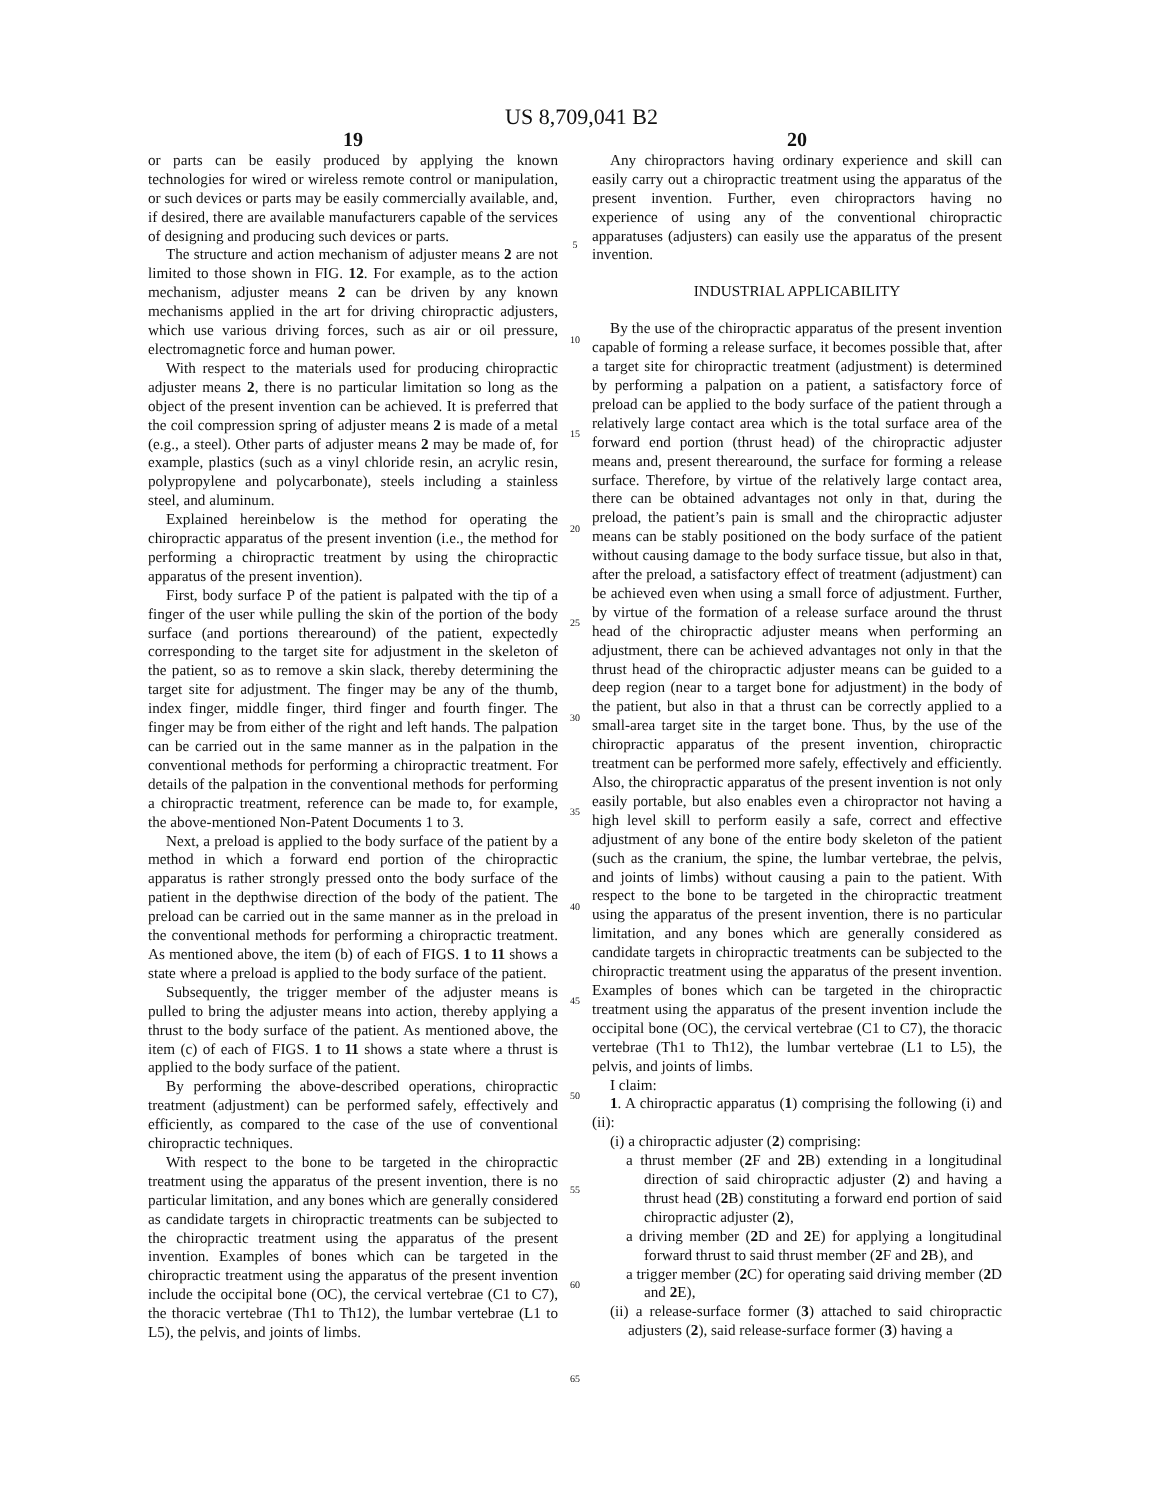US 8,709,041 B2
19
or parts can be easily produced by applying the known technologies for wired or wireless remote control or manipulation, or such devices or parts may be easily commercially available, and, if desired, there are available manufacturers capable of the services of designing and producing such devices or parts.
The structure and action mechanism of adjuster means 2 are not limited to those shown in FIG. 12. For example, as to the action mechanism, adjuster means 2 can be driven by any known mechanisms applied in the art for driving chiropractic adjusters, which use various driving forces, such as air or oil pressure, electromagnetic force and human power.
With respect to the materials used for producing chiropractic adjuster means 2, there is no particular limitation so long as the object of the present invention can be achieved. It is preferred that the coil compression spring of adjuster means 2 is made of a metal (e.g., a steel). Other parts of adjuster means 2 may be made of, for example, plastics (such as a vinyl chloride resin, an acrylic resin, polypropylene and polycarbonate), steels including a stainless steel, and aluminum.
Explained hereinbelow is the method for operating the chiropractic apparatus of the present invention (i.e., the method for performing a chiropractic treatment by using the chiropractic apparatus of the present invention).
First, body surface P of the patient is palpated with the tip of a finger of the user while pulling the skin of the portion of the body surface (and portions therearound) of the patient, expectedly corresponding to the target site for adjustment in the skeleton of the patient, so as to remove a skin slack, thereby determining the target site for adjustment. The finger may be any of the thumb, index finger, middle finger, third finger and fourth finger. The finger may be from either of the right and left hands. The palpation can be carried out in the same manner as in the palpation in the conventional methods for performing a chiropractic treatment. For details of the palpation in the conventional methods for performing a chiropractic treatment, reference can be made to, for example, the above-mentioned Non-Patent Documents 1 to 3.
Next, a preload is applied to the body surface of the patient by a method in which a forward end portion of the chiropractic apparatus is rather strongly pressed onto the body surface of the patient in the depthwise direction of the body of the patient. The preload can be carried out in the same manner as in the preload in the conventional methods for performing a chiropractic treatment. As mentioned above, the item (b) of each of FIGS. 1 to 11 shows a state where a preload is applied to the body surface of the patient.
Subsequently, the trigger member of the adjuster means is pulled to bring the adjuster means into action, thereby applying a thrust to the body surface of the patient. As mentioned above, the item (c) of each of FIGS. 1 to 11 shows a state where a thrust is applied to the body surface of the patient.
By performing the above-described operations, chiropractic treatment (adjustment) can be performed safely, effectively and efficiently, as compared to the case of the use of conventional chiropractic techniques.
With respect to the bone to be targeted in the chiropractic treatment using the apparatus of the present invention, there is no particular limitation, and any bones which are generally considered as candidate targets in chiropractic treatments can be subjected to the chiropractic treatment using the apparatus of the present invention. Examples of bones which can be targeted in the chiropractic treatment using the apparatus of the present invention include the occipital bone (OC), the cervical vertebrae (C1 to C7), the thoracic vertebrae (Th1 to Th12), the lumbar vertebrae (L1 to L5), the pelvis, and joints of limbs.
5
10
15
20
25
30
35
40
45
50
55
60
65
20
Any chiropractors having ordinary experience and skill can easily carry out a chiropractic treatment using the apparatus of the present invention. Further, even chiropractors having no experience of using any of the conventional chiropractic apparatuses (adjusters) can easily use the apparatus of the present invention.
INDUSTRIAL APPLICABILITY
By the use of the chiropractic apparatus of the present invention capable of forming a release surface, it becomes possible that, after a target site for chiropractic treatment (adjustment) is determined by performing a palpation on a patient, a satisfactory force of preload can be applied to the body surface of the patient through a relatively large contact area which is the total surface area of the forward end portion (thrust head) of the chiropractic adjuster means and, present therearound, the surface for forming a release surface. Therefore, by virtue of the relatively large contact area, there can be obtained advantages not only in that, during the preload, the patient’s pain is small and the chiropractic adjuster means can be stably positioned on the body surface of the patient without causing damage to the body surface tissue, but also in that, after the preload, a satisfactory effect of treatment (adjustment) can be achieved even when using a small force of adjustment. Further, by virtue of the formation of a release surface around the thrust head of the chiropractic adjuster means when performing an adjustment, there can be achieved advantages not only in that the thrust head of the chiropractic adjuster means can be guided to a deep region (near to a target bone for adjustment) in the body of the patient, but also in that a thrust can be correctly applied to a small-area target site in the target bone. Thus, by the use of the chiropractic apparatus of the present invention, chiropractic treatment can be performed more safely, effectively and efficiently. Also, the chiropractic apparatus of the present invention is not only easily portable, but also enables even a chiropractor not having a high level skill to perform easily a safe, correct and effective adjustment of any bone of the entire body skeleton of the patient (such as the cranium, the spine, the lumbar vertebrae, the pelvis, and joints of limbs) without causing a pain to the patient. With respect to the bone to be targeted in the chiropractic treatment using the apparatus of the present invention, there is no particular limitation, and any bones which are generally considered as candidate targets in chiropractic treatments can be subjected to the chiropractic treatment using the apparatus of the present invention. Examples of bones which can be targeted in the chiropractic treatment using the apparatus of the present invention include the occipital bone (OC), the cervical vertebrae (C1 to C7), the thoracic vertebrae (Th1 to Th12), the lumbar vertebrae (L1 to L5), the pelvis, and joints of limbs.
I claim:
1. A chiropractic apparatus (1) comprising the following (i) and (ii):
(i) a chiropractic adjuster (2) comprising:
a thrust member (2 F and 2 B) extending in a longitudinal direction of said chiropractic adjuster (2) and having a thrust head (2 B) constituting a forward end portion of said chiropractic adjuster (2),
a driving member (2 D and 2 E) for applying a longitudinal forward thrust to said thrust member (2 F and 2 B), and
a trigger member (2 C) for operating said driving member (2 D and 2 E),
(ii) a release-surface former (3) attached to said chiropractic adjusters (2), said release-surface former (3) having a